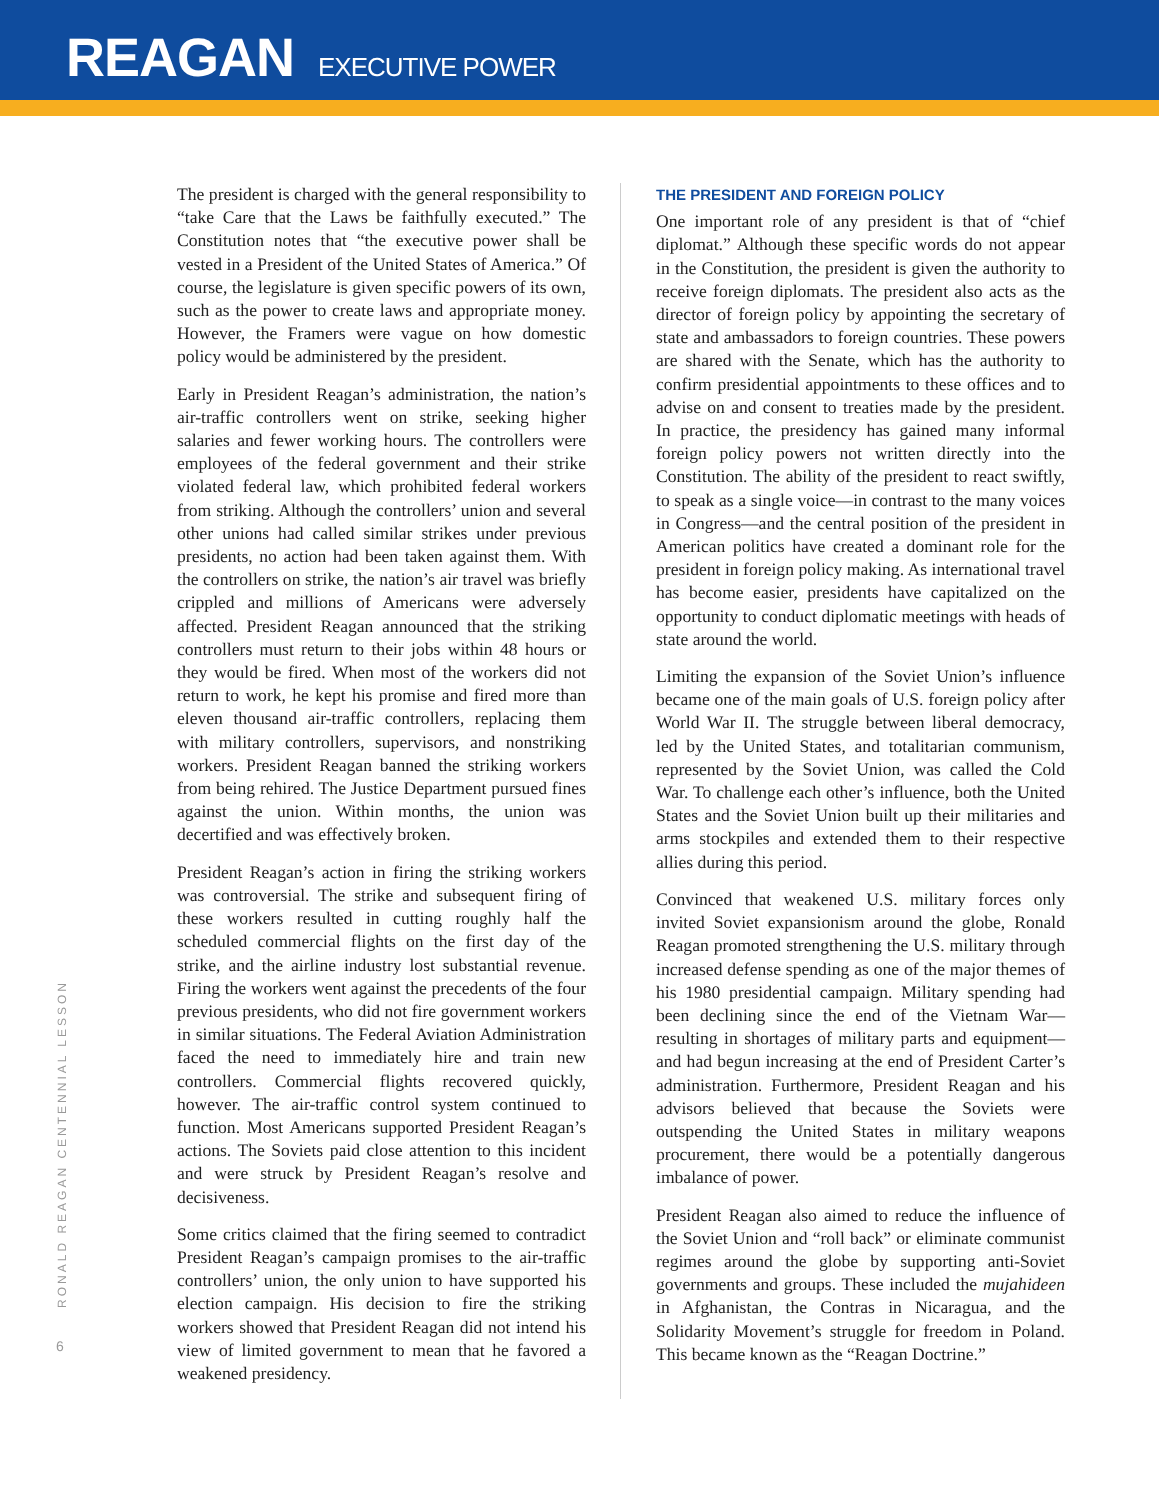REAGAN EXECUTIVE POWER
The president is charged with the general responsibility to “take Care that the Laws be faithfully executed.” The Constitution notes that “the executive power shall be vested in a President of the United States of America.” Of course, the legislature is given specific powers of its own, such as the power to create laws and appropriate money. However, the Framers were vague on how domestic policy would be administered by the president.
Early in President Reagan’s administration, the nation’s air-traffic controllers went on strike, seeking higher salaries and fewer working hours. The controllers were employees of the federal government and their strike violated federal law, which prohibited federal workers from striking. Although the controllers’ union and several other unions had called similar strikes under previous presidents, no action had been taken against them. With the controllers on strike, the nation’s air travel was briefly crippled and millions of Americans were adversely affected. President Reagan announced that the striking controllers must return to their jobs within 48 hours or they would be fired. When most of the workers did not return to work, he kept his promise and fired more than eleven thousand air-traffic controllers, replacing them with military controllers, supervisors, and nonstriking workers. President Reagan banned the striking workers from being rehired. The Justice Department pursued fines against the union. Within months, the union was decertified and was effectively broken.
President Reagan’s action in firing the striking workers was controversial. The strike and subsequent firing of these workers resulted in cutting roughly half the scheduled commercial flights on the first day of the strike, and the airline industry lost substantial revenue. Firing the workers went against the precedents of the four previous presidents, who did not fire government workers in similar situations. The Federal Aviation Administration faced the need to immediately hire and train new controllers. Commercial flights recovered quickly, however. The air-traffic control system continued to function. Most Americans supported President Reagan’s actions. The Soviets paid close attention to this incident and were struck by President Reagan’s resolve and decisiveness.
Some critics claimed that the firing seemed to contradict President Reagan’s campaign promises to the air-traffic controllers’ union, the only union to have supported his election campaign. His decision to fire the striking workers showed that President Reagan did not intend his view of limited government to mean that he favored a weakened presidency.
THE PRESIDENT AND FOREIGN POLICY
One important role of any president is that of “chief diplomat.” Although these specific words do not appear in the Constitution, the president is given the authority to receive foreign diplomats. The president also acts as the director of foreign policy by appointing the secretary of state and ambassadors to foreign countries. These powers are shared with the Senate, which has the authority to confirm presidential appointments to these offices and to advise on and consent to treaties made by the president. In practice, the presidency has gained many informal foreign policy powers not written directly into the Constitution. The ability of the president to react swiftly, to speak as a single voice—in contrast to the many voices in Congress—and the central position of the president in American politics have created a dominant role for the president in foreign policy making. As international travel has become easier, presidents have capitalized on the opportunity to conduct diplomatic meetings with heads of state around the world.
Limiting the expansion of the Soviet Union’s influence became one of the main goals of U.S. foreign policy after World War II. The struggle between liberal democracy, led by the United States, and totalitarian communism, represented by the Soviet Union, was called the Cold War. To challenge each other’s influence, both the United States and the Soviet Union built up their militaries and arms stockpiles and extended them to their respective allies during this period.
Convinced that weakened U.S. military forces only invited Soviet expansionism around the globe, Ronald Reagan promoted strengthening the U.S. military through increased defense spending as one of the major themes of his 1980 presidential campaign. Military spending had been declining since the end of the Vietnam War—resulting in shortages of military parts and equipment—and had begun increasing at the end of President Carter’s administration. Furthermore, President Reagan and his advisors believed that because the Soviets were outspending the United States in military weapons procurement, there would be a potentially dangerous imbalance of power.
President Reagan also aimed to reduce the influence of the Soviet Union and “roll back” or eliminate communist regimes around the globe by supporting anti-Soviet governments and groups. These included the mujahideen in Afghanistan, the Contras in Nicaragua, and the Solidarity Movement’s struggle for freedom in Poland. This became known as the “Reagan Doctrine.”
RONALD REAGAN CENTENNIAL LESSON
6